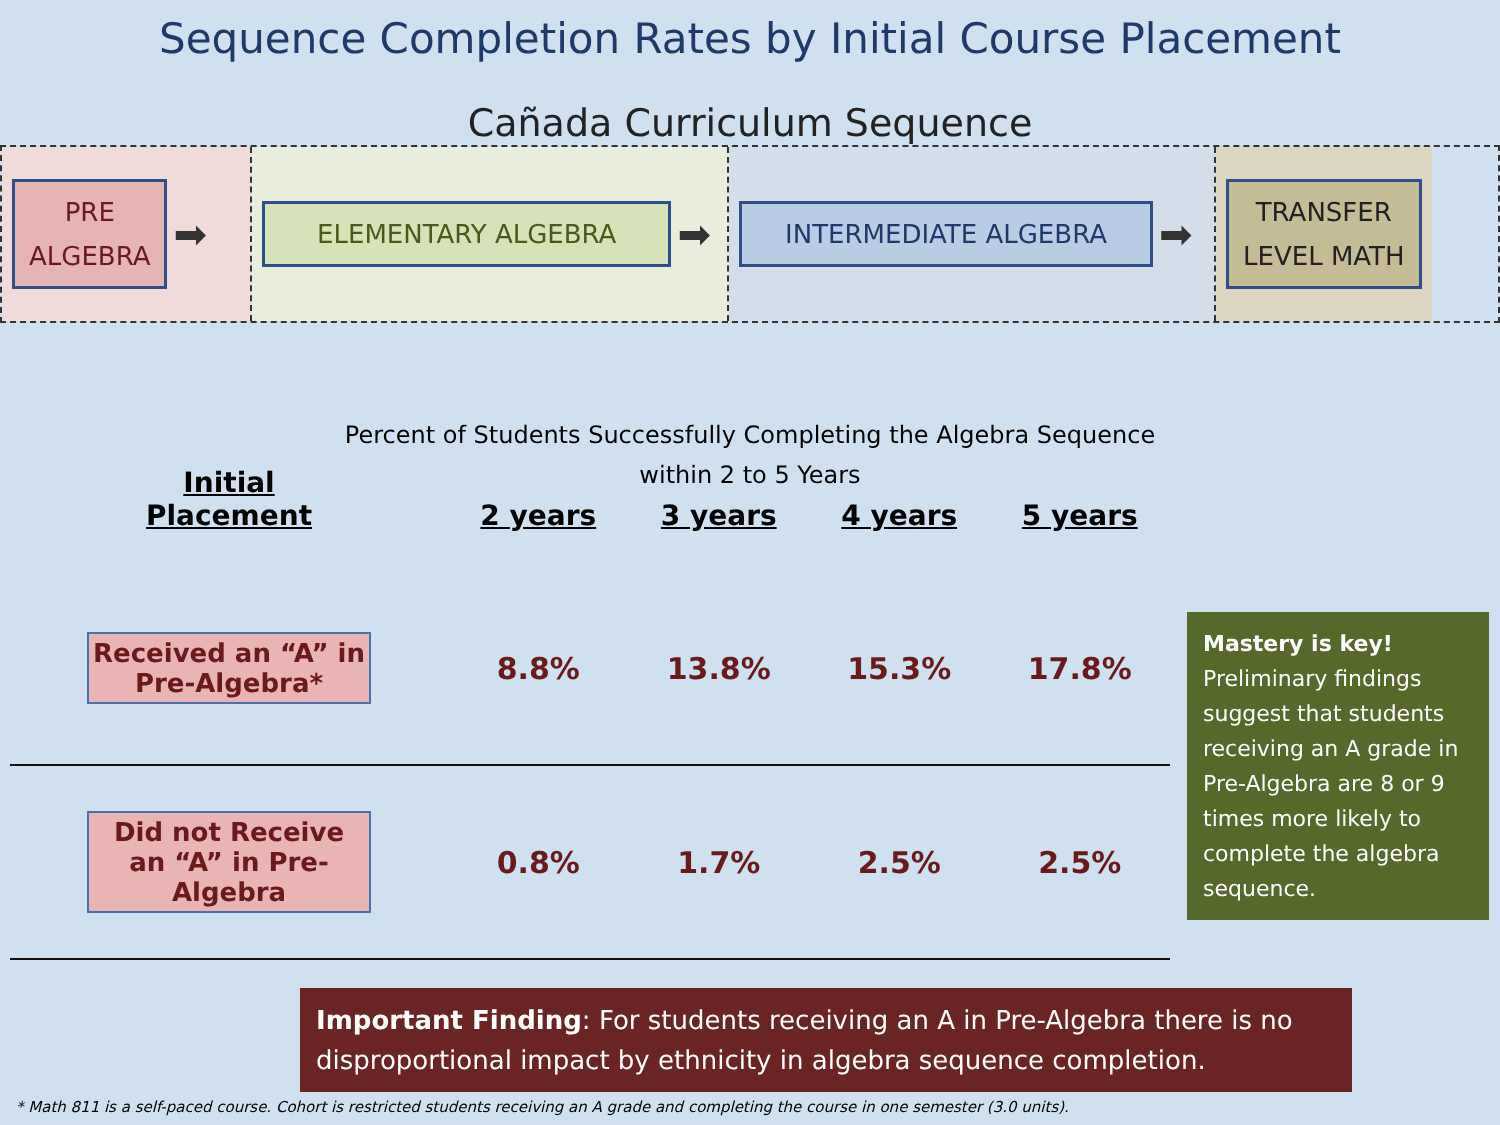Sequence Completion Rates by Initial Course Placement
Cañada Curriculum Sequence
PRE
ALGEBRA
➡
ELEMENTARY ALGEBRA
➡
INTERMEDIATE ALGEBRA
➡
TRANSFER
LEVEL MATH
Percent of Students Successfully Completing the Algebra Sequence
within 2 to 5 Years
| Initial Placement | 2 years | 3 years | 4 years | 5 years |
| --- | --- | --- | --- | --- |
| Received an “A” in Pre-Algebra* | 8.8% | 13.8% | 15.3% | 17.8% |
| Did not Receive an “A” in Pre-Algebra | 0.8% | 1.7% | 2.5% | 2.5% |
Mastery is key!
Preliminary findings suggest that students receiving an A grade in Pre-Algebra are 8 or 9 times more likely to complete the algebra sequence.
Important Finding: For students receiving an A in Pre-Algebra there is no disproportional impact by ethnicity in algebra sequence completion.
* Math 811 is a self-paced course. Cohort is restricted students receiving an A grade and completing the course in one semester (3.0 units).